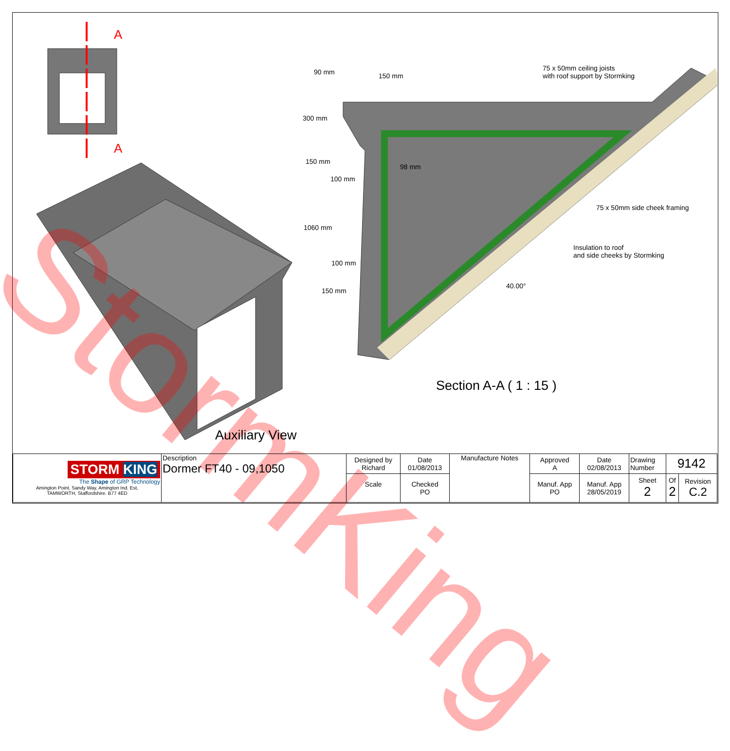StormKing
A
A
150 mm
90 mm
300 mm
150 mm
100 mm
98 mm
1060 mm
100 mm
150 mm
40.00°
75 x 50mm ceiling joists
with roof support by Stormking
75 x 50mm side cheek framing
Insulation to roof
and side cheeks by Stormking
Section A-A ( 1 : 15 )
Auxiliary View
| STORM KING The Shape of GRP Technology Amington Point, Sandy Way, Amington Ind. Est, TAMWORTH, Staffordshire. B77 4ED | Description Dormer FT40 - 09,1050 | Designed by Richard | Date 01/08/2013 | Manufacture Notes | Approved A | Date 02/08/2013 | Drawing Number | 9142 | |
| | | Scale | Checked PO | | Manuf. App PO | Manuf. App 28/05/2019 | Sheet 2 | Of 2 | Revision C.2 |